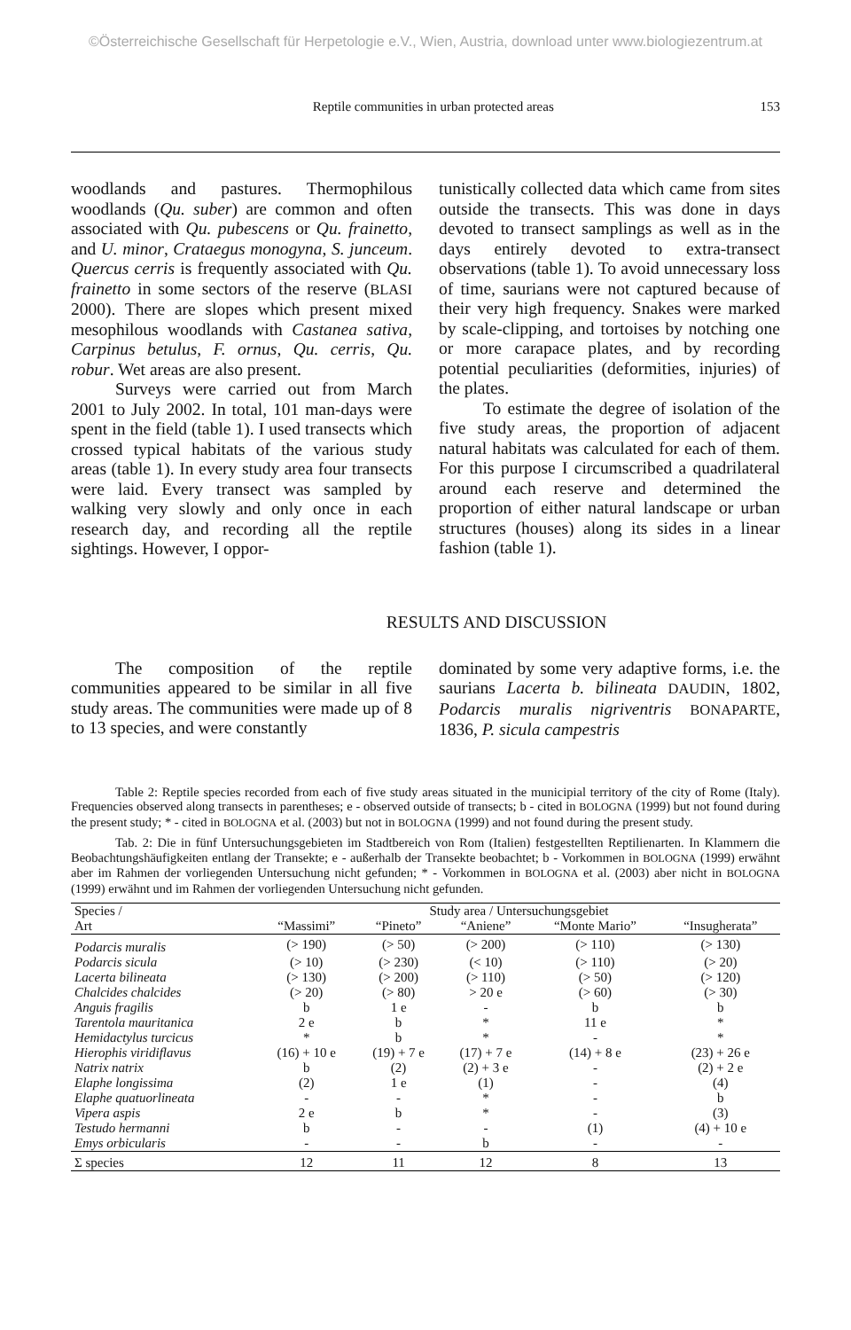©Österreichische Gesellschaft für Herpetologie e.V., Wien, Austria, download unter www.biologiezentrum.at
Reptile communities in urban protected areas 153
woodlands and pastures. Thermophilous woodlands (Qu. suber) are common and often associated with Qu. pubescens or Qu. frainetto, and U. minor, Crataegus monogyna, S. junceum. Quercus cerris is frequently associated with Qu. frainetto in some sectors of the reserve (BLASI 2000). There are slopes which present mixed mesophilous woodlands with Castanea sativa, Carpinus betulus, F. ornus, Qu. cerris, Qu. robur. Wet areas are also present.
Surveys were carried out from March 2001 to July 2002. In total, 101 man-days were spent in the field (table 1). I used transects which crossed typical habitats of the various study areas (table 1). In every study area four transects were laid. Every transect was sampled by walking very slowly and only once in each research day, and recording all the reptile sightings. However, I oppor-
tunistically collected data which came from sites outside the transects. This was done in days devoted to transect samplings as well as in the days entirely devoted to extra-transect observations (table 1). To avoid unnecessary loss of time, saurians were not captured because of their very high frequency. Snakes were marked by scale-clipping, and tortoises by notching one or more carapace plates, and by recording potential peculiarities (deformities, injuries) of the plates.
To estimate the degree of isolation of the five study areas, the proportion of adjacent natural habitats was calculated for each of them. For this purpose I circumscribed a quadrilateral around each reserve and determined the proportion of either natural landscape or urban structures (houses) along its sides in a linear fashion (table 1).
RESULTS AND DISCUSSION
The composition of the reptile communities appeared to be similar in all five study areas. The communities were made up of 8 to 13 species, and were constantly
dominated by some very adaptive forms, i.e. the saurians Lacerta b. bilineata DAUDIN, 1802, Podarcis muralis nigriventris BONAPARTE, 1836, P. sicula campestris
Table 2: Reptile species recorded from each of five study areas situated in the municipial territory of the city of Rome (Italy). Frequencies observed along transects in parentheses; e - observed outside of transects; b - cited in BOLOGNA (1999) but not found during the present study; * - cited in BOLOGNA et al. (2003) but not in BOLOGNA (1999) and not found during the present study.
Tab. 2: Die in fünf Untersuchungsgebieten im Stadtbereich von Rom (Italien) festgestellten Reptilienarten. In Klammern die Beobachtungshäufigkeiten entlang der Transekte; e - außerhalb der Transekte beobachtet; b - Vorkommen in BOLOGNA (1999) erwähnt aber im Rahmen der vorliegenden Untersuchung nicht gefunden; * - Vorkommen in BOLOGNA et al. (2003) aber nicht in BOLOGNA (1999) erwähnt und im Rahmen der vorliegenden Untersuchung nicht gefunden.
| Species / | Study area / Untersuchungsgebiet | | | | |
| --- | --- | --- | --- | --- | --- |
| Art | “Massimi” | “Pineto” | “Aniene” | “Monte Mario” | “Insugherata” |
| Podarcis muralis | (> 190) | (> 50) | (> 200) | (> 110) | (> 130) |
| Podarcis sicula | (> 10) | (> 230) | (< 10) | (> 110) | (> 20) |
| Lacerta bilineata | (> 130) | (> 200) | (> 110) | (> 50) | (> 120) |
| Chalcides chalcides | (> 20) | (> 80) | > 20 e | (> 60) | (> 30) |
| Anguis fragilis | b | 1 e | - | b | b |
| Tarentola mauritanica | 2 e | b | * | 11 e | * |
| Hemidactylus turcicus | * | b | * | - | * |
| Hierophis viridiflavus | (16) + 10 e | (19) + 7 e | (17) + 7 e | (14) + 8 e | (23) + 26 e |
| Natrix natrix | b | (2) | (2) + 3 e | - | (2) + 2 e |
| Elaphe longissima | (2) | 1 e | (1) | - | (4) |
| Elaphe quatuorlineata | - | - | * | - | b |
| Vipera aspis | 2 e | b | * | - | (3) |
| Testudo hermanni | b | - | - | (1) | (4) + 10 e |
| Emys orbicularis | - | - | b | - | - |
| Σ species | 12 | 11 | 12 | 8 | 13 |